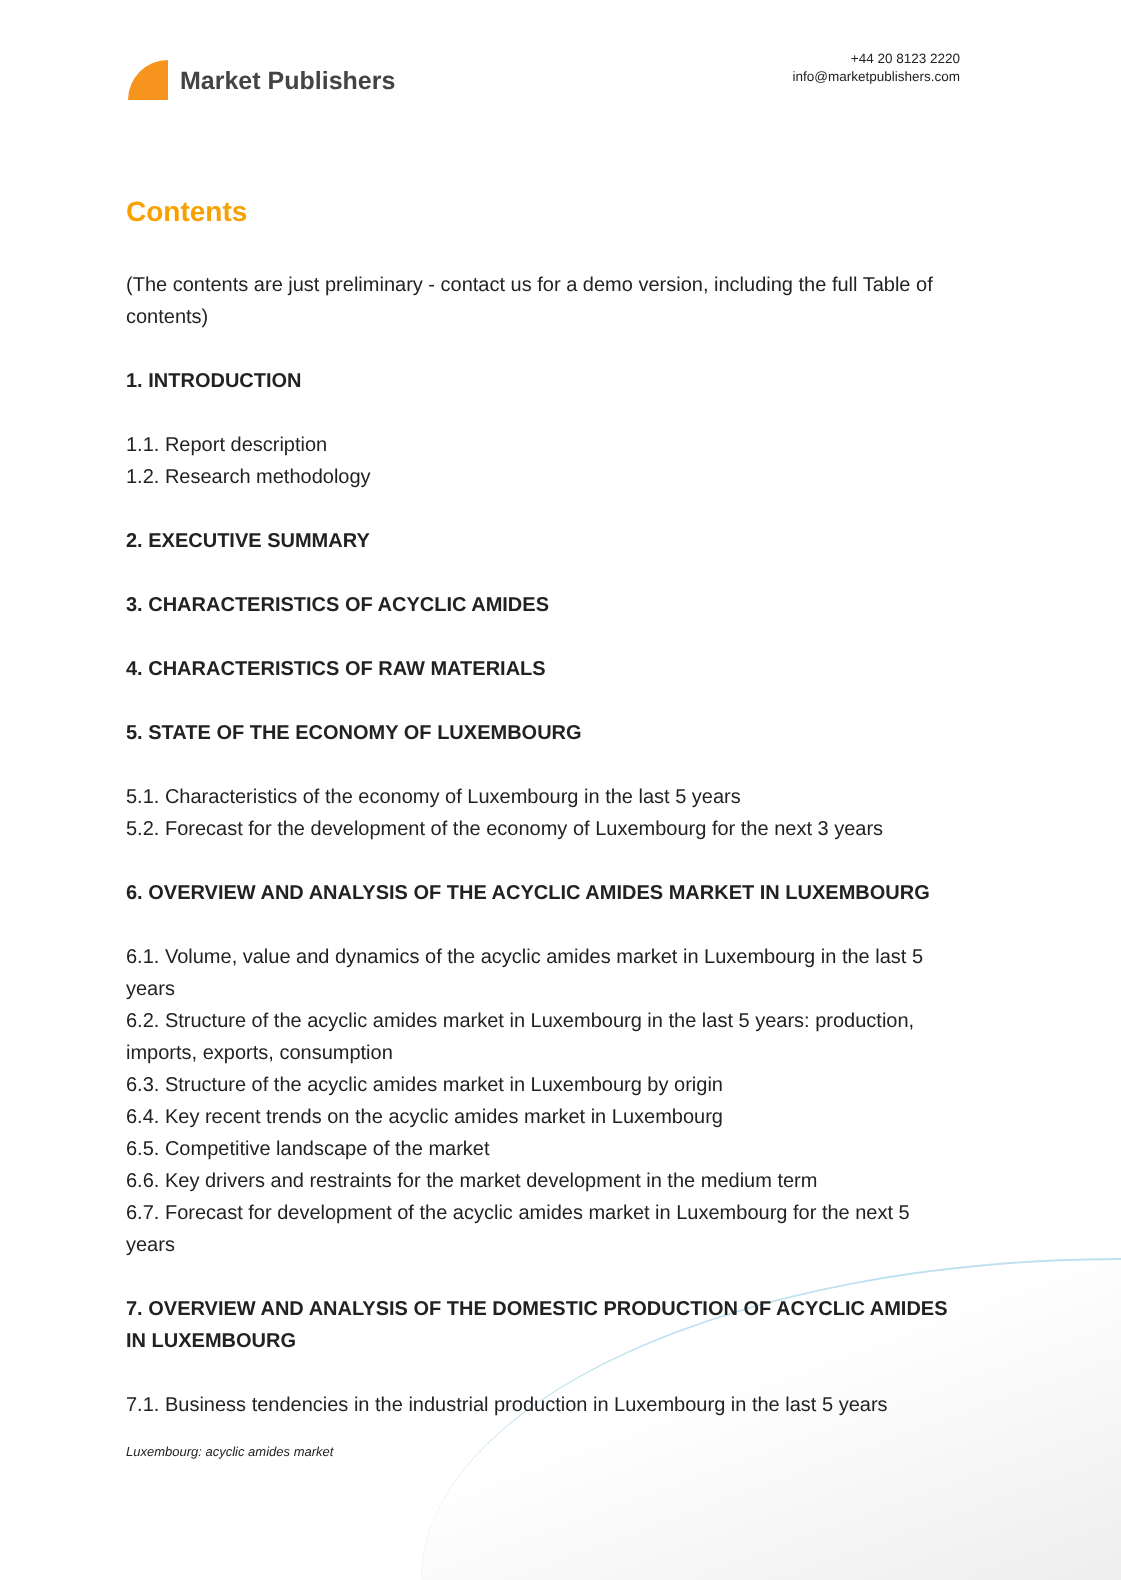Market Publishers
+44 20 8123 2220
info@marketpublishers.com
Contents
(The contents are just preliminary - contact us for a demo version, including the full Table of contents)
1. INTRODUCTION
1.1. Report description
1.2. Research methodology
2. EXECUTIVE SUMMARY
3. CHARACTERISTICS OF ACYCLIC AMIDES
4. CHARACTERISTICS OF RAW MATERIALS
5. STATE OF THE ECONOMY OF LUXEMBOURG
5.1. Characteristics of the economy of Luxembourg in the last 5 years
5.2. Forecast for the development of the economy of Luxembourg for the next 3 years
6. OVERVIEW AND ANALYSIS OF THE ACYCLIC AMIDES MARKET IN LUXEMBOURG
6.1. Volume, value and dynamics of the acyclic amides market in Luxembourg in the last 5 years
6.2. Structure of the acyclic amides market in Luxembourg in the last 5 years: production, imports, exports, consumption
6.3. Structure of the acyclic amides market in Luxembourg by origin
6.4. Key recent trends on the acyclic amides market in Luxembourg
6.5. Competitive landscape of the market
6.6. Key drivers and restraints for the market development in the medium term
6.7. Forecast for development of the acyclic amides market in Luxembourg for the next 5 years
7. OVERVIEW AND ANALYSIS OF THE DOMESTIC PRODUCTION OF ACYCLIC AMIDES IN LUXEMBOURG
7.1. Business tendencies in the industrial production in Luxembourg in the last 5 years
Luxembourg: acyclic amides market